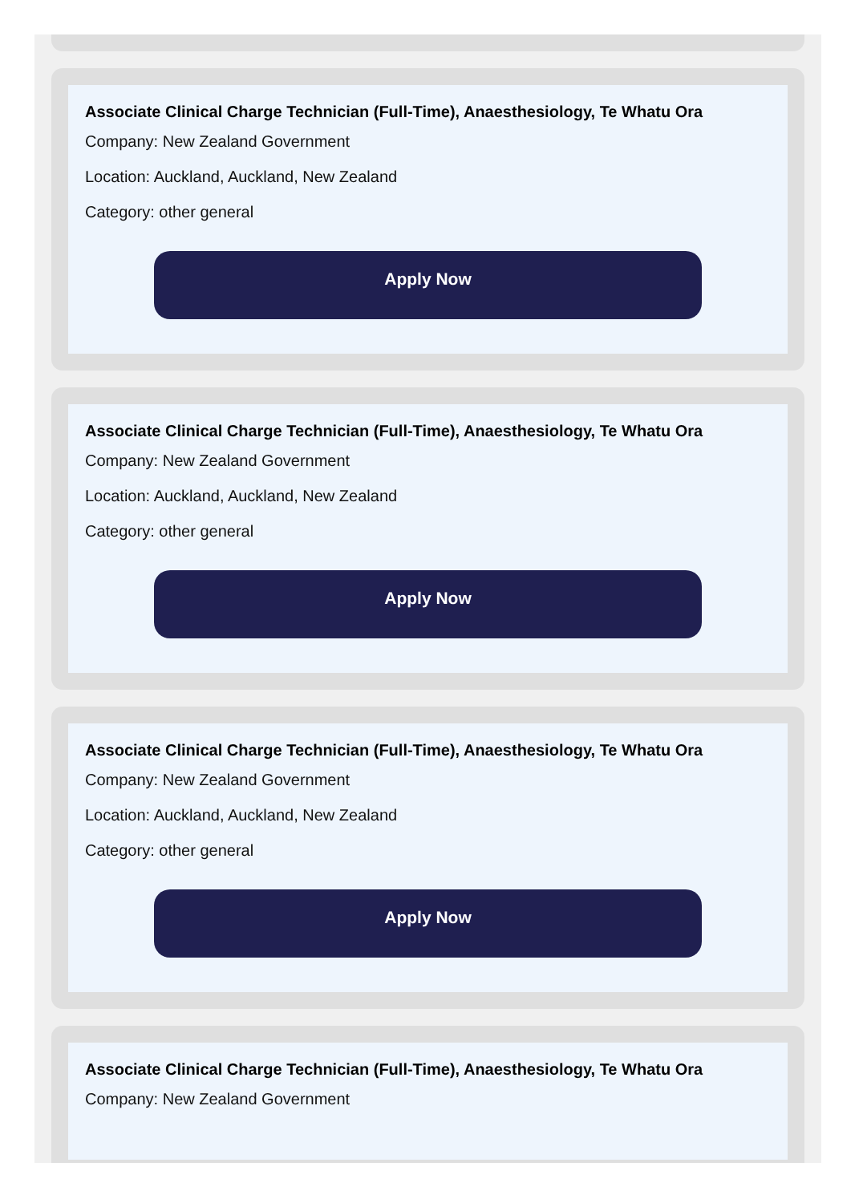Associate Clinical Charge Technician (Full-Time), Anaesthesiology, Te Whatu Ora
Company: New Zealand Government
Location: Auckland, Auckland, New Zealand
Category: other general
Apply Now
Associate Clinical Charge Technician (Full-Time), Anaesthesiology, Te Whatu Ora
Company: New Zealand Government
Location: Auckland, Auckland, New Zealand
Category: other general
Apply Now
Associate Clinical Charge Technician (Full-Time), Anaesthesiology, Te Whatu Ora
Company: New Zealand Government
Location: Auckland, Auckland, New Zealand
Category: other general
Apply Now
Associate Clinical Charge Technician (Full-Time), Anaesthesiology, Te Whatu Ora
Company: New Zealand Government